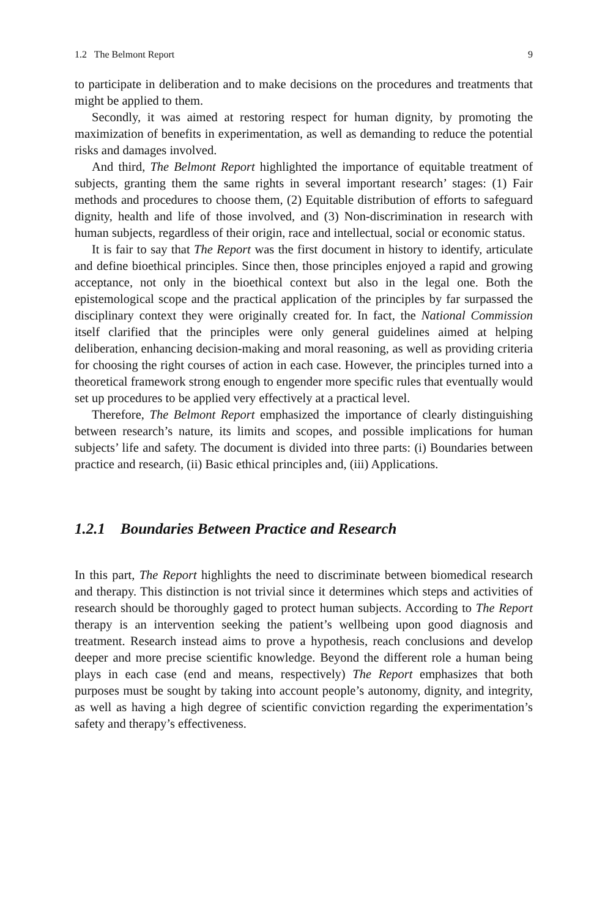1.2 The Belmont Report 9
to participate in deliberation and to make decisions on the procedures and treatments that might be applied to them.
Secondly, it was aimed at restoring respect for human dignity, by promoting the maximization of benefits in experimentation, as well as demanding to reduce the potential risks and damages involved.
And third, The Belmont Report highlighted the importance of equitable treatment of subjects, granting them the same rights in several important research’ stages: (1) Fair methods and procedures to choose them, (2) Equitable distribution of efforts to safeguard dignity, health and life of those involved, and (3) Non-discrimination in research with human subjects, regardless of their origin, race and intellectual, social or economic status.
It is fair to say that The Report was the first document in history to identify, articulate and define bioethical principles. Since then, those principles enjoyed a rapid and growing acceptance, not only in the bioethical context but also in the legal one. Both the epistemological scope and the practical application of the principles by far surpassed the disciplinary context they were originally created for. In fact, the National Commission itself clarified that the principles were only general guidelines aimed at helping deliberation, enhancing decision-making and moral reasoning, as well as providing criteria for choosing the right courses of action in each case. However, the principles turned into a theoretical framework strong enough to engender more specific rules that eventually would set up procedures to be applied very effectively at a practical level.
Therefore, The Belmont Report emphasized the importance of clearly distinguishing between research’s nature, its limits and scopes, and possible implications for human subjects’ life and safety. The document is divided into three parts: (i) Boundaries between practice and research, (ii) Basic ethical principles and, (iii) Applications.
1.2.1 Boundaries Between Practice and Research
In this part, The Report highlights the need to discriminate between biomedical research and therapy. This distinction is not trivial since it determines which steps and activities of research should be thoroughly gaged to protect human subjects. According to The Report therapy is an intervention seeking the patient’s wellbeing upon good diagnosis and treatment. Research instead aims to prove a hypothesis, reach conclusions and develop deeper and more precise scientific knowledge. Beyond the different role a human being plays in each case (end and means, respectively) The Report emphasizes that both purposes must be sought by taking into account people’s autonomy, dignity, and integrity, as well as having a high degree of scientific conviction regarding the experimentation’s safety and therapy’s effectiveness.